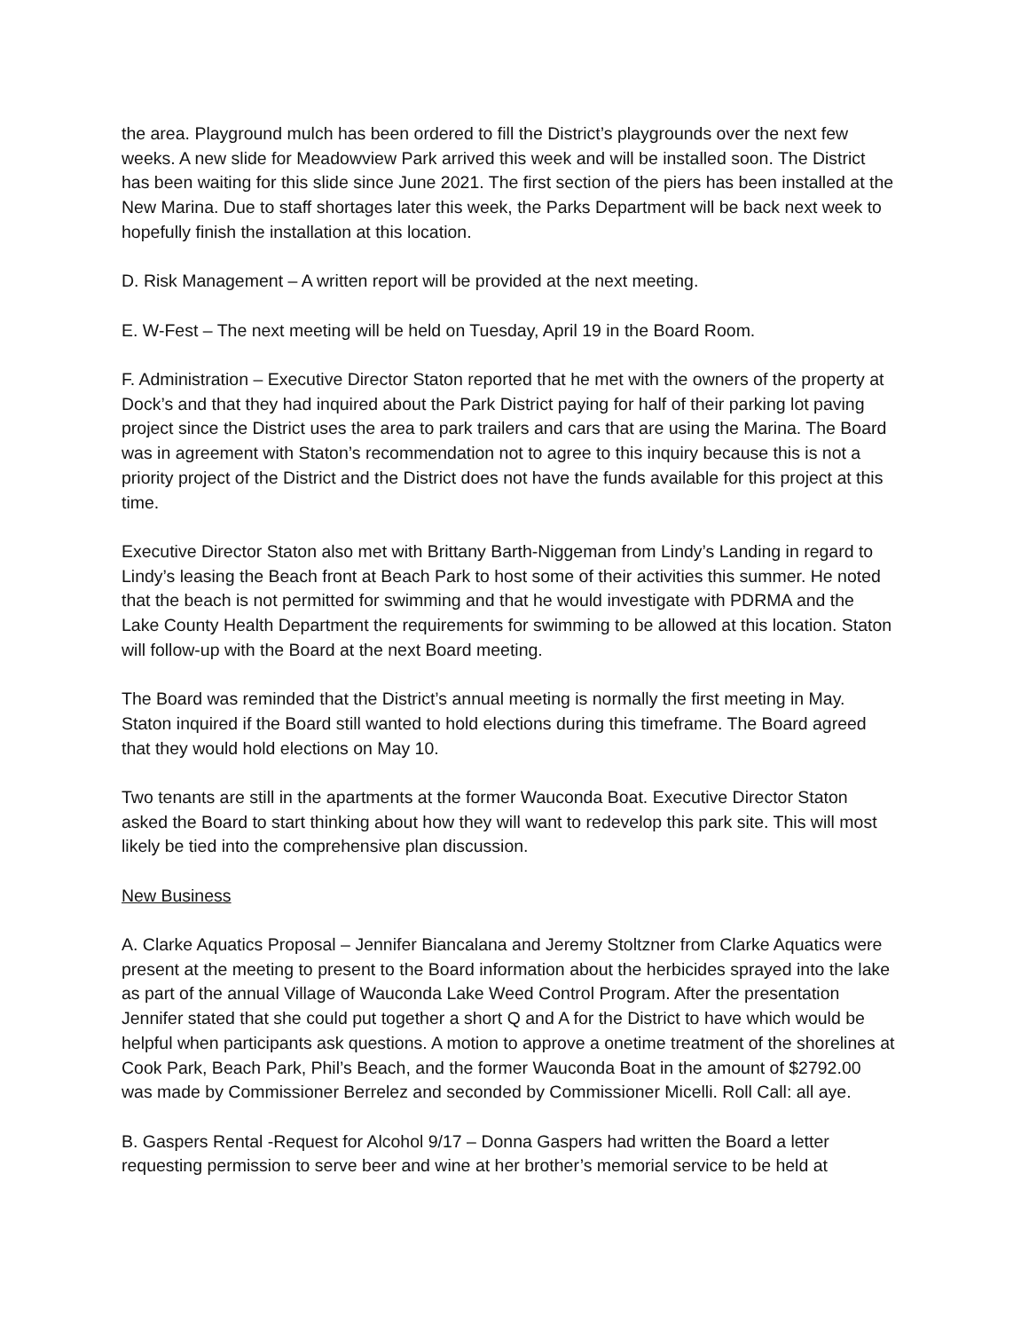the area. Playground mulch has been ordered to fill the District’s playgrounds over the next few weeks. A new slide for Meadowview Park arrived this week and will be installed soon. The District has been waiting for this slide since June 2021. The first section of the piers has been installed at the New Marina. Due to staff shortages later this week, the Parks Department will be back next week to hopefully finish the installation at this location.
D. Risk Management – A written report will be provided at the next meeting.
E. W-Fest – The next meeting will be held on Tuesday, April 19 in the Board Room.
F. Administration – Executive Director Staton reported that he met with the owners of the property at Dock’s and that they had inquired about the Park District paying for half of their parking lot paving project since the District uses the area to park trailers and cars that are using the Marina. The Board was in agreement with Staton’s recommendation not to agree to this inquiry because this is not a priority project of the District and the District does not have the funds available for this project at this time.
Executive Director Staton also met with Brittany Barth-Niggeman from Lindy’s Landing in regard to Lindy’s leasing the Beach front at Beach Park to host some of their activities this summer. He noted that the beach is not permitted for swimming and that he would investigate with PDRMA and the Lake County Health Department the requirements for swimming to be allowed at this location. Staton will follow-up with the Board at the next Board meeting.
The Board was reminded that the District’s annual meeting is normally the first meeting in May. Staton inquired if the Board still wanted to hold elections during this timeframe. The Board agreed that they would hold elections on May 10.
Two tenants are still in the apartments at the former Wauconda Boat. Executive Director Staton asked the Board to start thinking about how they will want to redevelop this park site. This will most likely be tied into the comprehensive plan discussion.
New Business
A. Clarke Aquatics Proposal – Jennifer Biancalana and Jeremy Stoltzner from Clarke Aquatics were present at the meeting to present to the Board information about the herbicides sprayed into the lake as part of the annual Village of Wauconda Lake Weed Control Program. After the presentation Jennifer stated that she could put together a short Q and A for the District to have which would be helpful when participants ask questions. A motion to approve a onetime treatment of the shorelines at Cook Park, Beach Park, Phil’s Beach, and the former Wauconda Boat in the amount of $2792.00 was made by Commissioner Berrelez and seconded by Commissioner Micelli. Roll Call: all aye.
B. Gaspers Rental -Request for Alcohol 9/17 – Donna Gaspers had written the Board a letter requesting permission to serve beer and wine at her brother’s memorial service to be held at